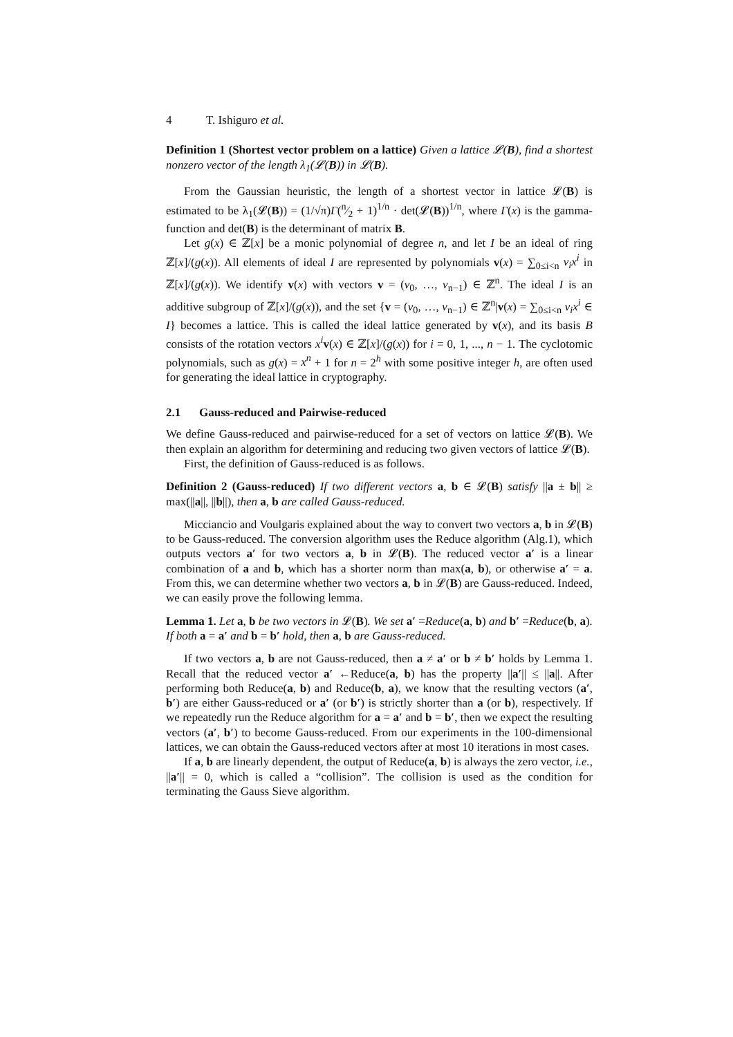4 T. Ishiguro et al.
Definition 1 (Shortest vector problem on a lattice) Given a lattice 𝓛(B), find a shortest nonzero vector of the length λ<sub>1</sub>(𝓛(B)) in 𝓛(B).
From the Gaussian heuristic, the length of a shortest vector in lattice 𝓛(B) is estimated to be λ<sub>1</sub>(𝓛(B)) = (1/√π)Γ(n⁄2 + 1)<sup>1/n</sup> · det(𝓛(B))<sup>1/n</sup>, where Γ(x) is the gamma-function and det(B) is the determinant of matrix B.
Let g(x) ∈ ℤ[x] be a monic polynomial of degree n, and let I be an ideal of ring ℤ[x]/(g(x)). All elements of ideal I are represented by polynomials v(x) = ∑<sub>0≤i<n</sub> v<sub>i</sub>x<sup>i</sup> in ℤ[x]/(g(x)). We identify v(x) with vectors v = (v<sub>0</sub>, …, v<sub>n−1</sub>) ∈ ℤ<sup>n</sup>. The ideal I is an additive subgroup of ℤ[x]/(g(x)), and the set {v = (v<sub>0</sub>, …, v<sub>n−1</sub>) ∈ ℤ<sup>n</sup>|v(x) = ∑<sub>0≤i<n</sub> v<sub>i</sub>x<sup>i</sup> ∈ I} becomes a lattice. This is called the ideal lattice generated by v(x), and its basis B consists of the rotation vectors x<sup>i</sup> v(x) ∈ ℤ[x]/(g(x)) for i = 0, 1, ..., n − 1. The cyclotomic polynomials, such as g(x) = x<sup>n</sup> + 1 for n = 2<sup>h</sup> with some positive integer h, are often used for generating the ideal lattice in cryptography.
2.1 Gauss-reduced and Pairwise-reduced
We define Gauss-reduced and pairwise-reduced for a set of vectors on lattice 𝓛(B). We then explain an algorithm for determining and reducing two given vectors of lattice 𝓛(B).
First, the definition of Gauss-reduced is as follows.
Definition 2 (Gauss-reduced) If two different vectors a, b ∈ 𝓛(B) satisfy ||a ± b|| ≥ max(||a||, ||b||), then a, b are called Gauss-reduced.
Micciancio and Voulgaris explained about the way to convert two vectors a, b in 𝓛(B) to be Gauss-reduced. The conversion algorithm uses the Reduce algorithm (Alg.1), which outputs vectors a′ for two vectors a, b in 𝓛(B). The reduced vector a′ is a linear combination of a and b, which has a shorter norm than max(a, b), or otherwise a′ = a. From this, we can determine whether two vectors a, b in 𝓛(B) are Gauss-reduced. Indeed, we can easily prove the following lemma.
Lemma 1. Let a, b be two vectors in 𝓛(B). We set a′ =Reduce(a, b) and b′ =Reduce(b, a). If both a = a′ and b = b′ hold, then a, b are Gauss-reduced.
If two vectors a, b are not Gauss-reduced, then a ≠ a′ or b ≠ b′ holds by Lemma 1. Recall that the reduced vector a′ ←Reduce(a, b) has the property ||a′|| ≤ ||a||. After performing both Reduce(a, b) and Reduce(b, a), we know that the resulting vectors (a′, b′) are either Gauss-reduced or a′ (or b′) is strictly shorter than a (or b), respectively. If we repeatedly run the Reduce algorithm for a = a′ and b = b′, then we expect the resulting vectors (a′, b′) to become Gauss-reduced. From our experiments in the 100-dimensional lattices, we can obtain the Gauss-reduced vectors after at most 10 iterations in most cases.
If a, b are linearly dependent, the output of Reduce(a, b) is always the zero vector, i.e., ||a′|| = 0, which is called a “collision”. The collision is used as the condition for terminating the Gauss Sieve algorithm.